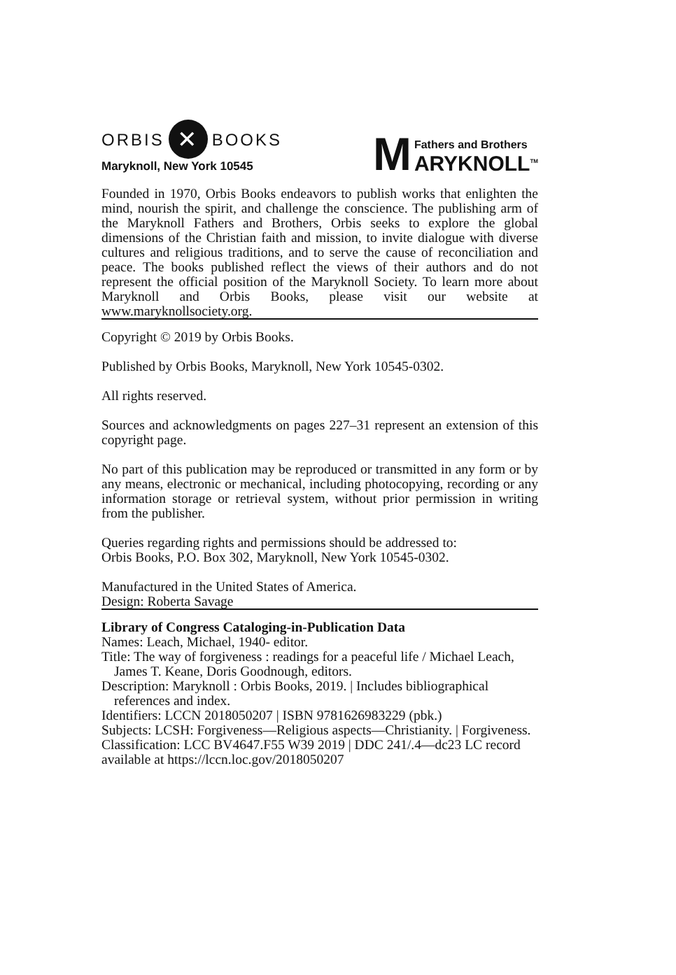ORBIS ✕ BOOKS
Maryknoll, New York 10545
M
Fathers and Brothers
ARYKNOLL<sup>TM</sup>
Founded in 1970, Orbis Books endeavors to publish works that enlighten the mind, nourish the spirit, and challenge the conscience. The publishing arm of the Maryknoll Fathers and Brothers, Orbis seeks to explore the global dimensions of the Christian faith and mission, to invite dialogue with diverse cultures and religious traditions, and to serve the cause of reconciliation and peace. The books published reflect the views of their authors and do not represent the official position of the Maryknoll Society. To learn more about Maryknoll and Orbis Books, please visit our website at www.maryknollsociety.org.
Copyright © 2019 by Orbis Books.
Published by Orbis Books, Maryknoll, New York 10545-0302.
All rights reserved.
Sources and acknowledgments on pages 227–31 represent an extension of this copyright page.
No part of this publication may be reproduced or transmitted in any form or by any means, electronic or mechanical, including photocopying, recording or any information storage or retrieval system, without prior permission in writing from the publisher.
Queries regarding rights and permissions should be addressed to:
Orbis Books, P.O. Box 302, Maryknoll, New York 10545-0302.
Manufactured in the United States of America.
Design: Roberta Savage
Library of Congress Cataloging-in-Publication Data
Names: Leach, Michael, 1940- editor.
Title: The way of forgiveness : readings for a peaceful life / Michael Leach,
James T. Keane, Doris Goodnough, editors.
Description: Maryknoll : Orbis Books, 2019. | Includes bibliographical
references and index.
Identifiers: LCCN 2018050207 | ISBN 9781626983229 (pbk.)
Subjects: LCSH: Forgiveness—Religious aspects—Christianity. | Forgiveness.
Classification: LCC BV4647.F55 W39 2019 | DDC 241/.4—dc23 LC record available at https://lccn.loc.gov/2018050207